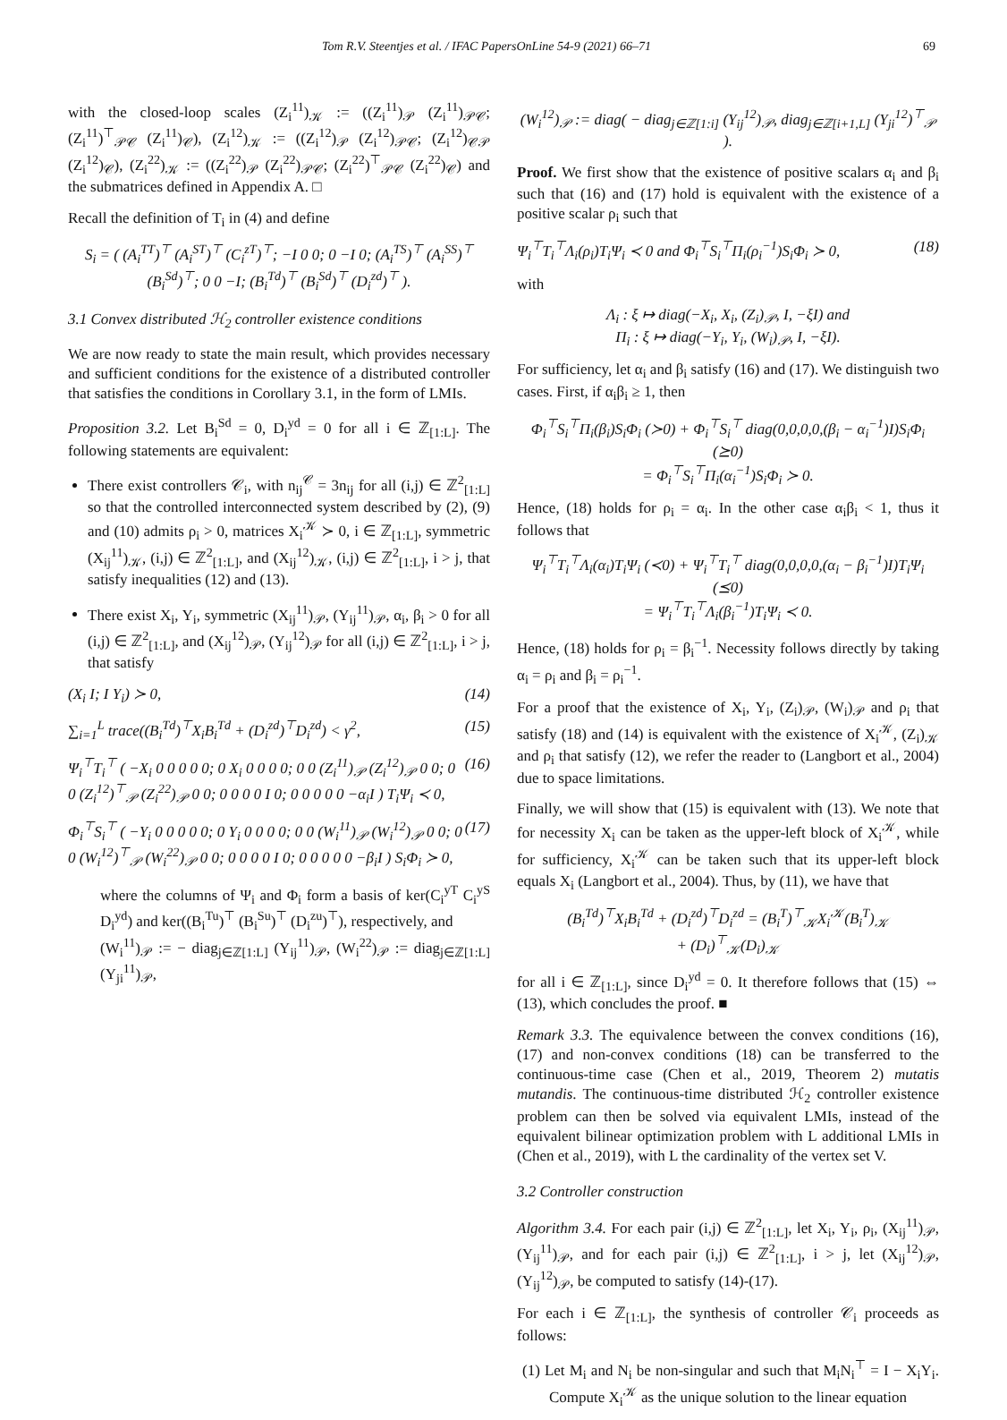Tom R.V. Steentjes et al. / IFAC PapersOnLine 54-9 (2021) 66–71 69
with the closed-loop scales (Z<sub>i</sub><sup>11</sup>)<sub>𝒦</sub> := ((Z<sub>i</sub><sup>11</sup>)<sub>𝒫</sub> (Z<sub>i</sub><sup>11</sup>)<sub>𝒫𝒞</sub>; (Z<sub>i</sub><sup>11</sup>)<sup>⊤</sup><sub>𝒫𝒞</sub> (Z<sub>i</sub><sup>11</sup>)<sub>𝒞</sub>), (Z<sub>i</sub><sup>12</sup>)<sub>𝒦</sub> := ((Z<sub>i</sub><sup>12</sup>)<sub>𝒫</sub> (Z<sub>i</sub><sup>12</sup>)<sub>𝒫𝒞</sub>; (Z<sub>i</sub><sup>12</sup>)<sub>𝒞𝒫</sub> (Z<sub>i</sub><sup>12</sup>)<sub>𝒞</sub>), (Z<sub>i</sub><sup>22</sup>)<sub>𝒦</sub> := ((Z<sub>i</sub><sup>22</sup>)<sub>𝒫</sub> (Z<sub>i</sub><sup>22</sup>)<sub>𝒫𝒞</sub>; (Z<sub>i</sub><sup>22</sup>)<sup>⊤</sup><sub>𝒫𝒞</sub> (Z<sub>i</sub><sup>22</sup>)<sub>𝒞</sub>) and the submatrices defined in Appendix A. □
Recall the definition of T<sub>i</sub> in (4) and define
S<sub>i</sub> = ( (A<sub>i</sub><sup>TT</sup>)<sup>⊤</sup> (A<sub>i</sub><sup>ST</sup>)<sup>⊤</sup> (C<sub>i</sub><sup>zT</sup>)<sup>⊤</sup>; −I 0 0; 0 −I 0; (A<sub>i</sub><sup>TS</sup>)<sup>⊤</sup> (A<sub>i</sub><sup>SS</sup>)<sup>⊤</sup> (B<sub>i</sub><sup>Sd</sup>)<sup>⊤</sup>; 0 0 −I; (B<sub>i</sub><sup>Td</sup>)<sup>⊤</sup> (B<sub>i</sub><sup>Sd</sup>)<sup>⊤</sup> (D<sub>i</sub><sup>zd</sup>)<sup>⊤</sup> ).
3.1 Convex distributed ℋ<sub>2</sub> controller existence conditions
We are now ready to state the main result, which provides necessary and sufficient conditions for the existence of a distributed controller that satisfies the conditions in Corollary 3.1, in the form of LMIs.
Proposition 3.2. Let B<sub>i</sub><sup>Sd</sup> = 0, D<sub>i</sub><sup>yd</sup> = 0 for all i ∈ ℤ<sub>[1:L]</sub>. The following statements are equivalent:
There exist controllers 𝒞<sub>i</sub>, with n<sub>ij</sub><sup>𝒞</sup> = 3n<sub>ij</sub> for all (i,j) ∈ ℤ<sup>2</sup><sub>[1:L]</sub> so that the controlled interconnected system described by (2), (9) and (10) admits ρ<sub>i</sub> > 0, matrices X<sub>i</sub><sup>𝒦</sup> ≻ 0, i ∈ ℤ<sub>[1:L]</sub>, symmetric (X<sub>ij</sub><sup>11</sup>)<sub>𝒦</sub>, (i,j) ∈ ℤ<sup>2</sup><sub>[1:L]</sub>, and (X<sub>ij</sub><sup>12</sup>)<sub>𝒦</sub>, (i,j) ∈ ℤ<sup>2</sup><sub>[1:L]</sub>, i > j, that satisfy inequalities (12) and (13).
There exist X<sub>i</sub>, Y<sub>i</sub>, symmetric (X<sub>ij</sub><sup>11</sup>)<sub>𝒫</sub>, (Y<sub>ij</sub><sup>11</sup>)<sub>𝒫</sub>, α<sub>i</sub>, β<sub>i</sub> > 0 for all (i,j) ∈ ℤ<sup>2</sup><sub>[1:L]</sub>, and (X<sub>ij</sub><sup>12</sup>)<sub>𝒫</sub>, (Y<sub>ij</sub><sup>12</sup>)<sub>𝒫</sub> for all (i,j) ∈ ℤ<sup>2</sup><sub>[1:L]</sub>, i > j, that satisfy
(X<sub>i</sub> I; I Y<sub>i</sub>) ≻ 0, (14)
∑<sub>i=1</sub><sup>L</sup> trace((B<sub>i</sub><sup>Td</sup>)<sup>⊤</sup>X<sub>i</sub>B<sub>i</sub><sup>Td</sup> + (D<sub>i</sub><sup>zd</sup>)<sup>⊤</sup>D<sub>i</sub><sup>zd</sup>) < γ<sup>2</sup>, (15)
Ψ<sub>i</sub><sup>⊤</sup>T<sub>i</sub><sup>⊤</sup> ( −X<sub>i</sub> 0 0 0 0 0; 0 X<sub>i</sub> 0 0 0 0; 0 0 (Z<sub>i</sub><sup>11</sup>)<sub>𝒫</sub> (Z<sub>i</sub><sup>12</sup>)<sub>𝒫</sub> 0 0; 0 0 (Z<sub>i</sub><sup>12</sup>)<sup>⊤</sup><sub>𝒫</sub> (Z<sub>i</sub><sup>22</sup>)<sub>𝒫</sub> 0 0; 0 0 0 0 I 0; 0 0 0 0 0 −α<sub>i</sub>I ) T<sub>i</sub>Ψ<sub>i</sub> ≺ 0, (16)
Φ<sub>i</sub><sup>⊤</sup>S<sub>i</sub><sup>⊤</sup> ( −Y<sub>i</sub> 0 0 0 0 0; 0 Y<sub>i</sub> 0 0 0 0; 0 0 (W<sub>i</sub><sup>11</sup>)<sub>𝒫</sub> (W<sub>i</sub><sup>12</sup>)<sub>𝒫</sub> 0 0; 0 0 (W<sub>i</sub><sup>12</sup>)<sup>⊤</sup><sub>𝒫</sub> (W<sub>i</sub><sup>22</sup>)<sub>𝒫</sub> 0 0; 0 0 0 0 I 0; 0 0 0 0 0 −β<sub>i</sub>I ) S<sub>i</sub>Φ<sub>i</sub> ≻ 0, (17)
where the columns of Ψ<sub>i</sub> and Φ<sub>i</sub> form a basis of ker(C<sub>i</sub><sup>yT</sup> C<sub>i</sub><sup>yS</sup> D<sub>i</sub><sup>yd</sup>) and ker((B<sub>i</sub><sup>Tu</sup>)<sup>⊤</sup> (B<sub>i</sub><sup>Su</sup>)<sup>⊤</sup> (D<sub>i</sub><sup>zu</sup>)<sup>⊤</sup>), respectively, and
(W<sub>i</sub><sup>11</sup>)<sub>𝒫</sub> := − diag<sub>j∈ℤ[1:L]</sub> (Y<sub>ij</sub><sup>11</sup>)<sub>𝒫</sub>, (W<sub>i</sub><sup>22</sup>)<sub>𝒫</sub> := diag<sub>j∈ℤ[1:L]</sub> (Y<sub>ji</sub><sup>11</sup>)<sub>𝒫</sub>,
(W<sub>i</sub><sup>12</sup>)<sub>𝒫</sub> := diag( − diag<sub>j∈ℤ[1:i]</sub> (Y<sub>ij</sub><sup>12</sup>)<sub>𝒫</sub>, diag<sub>j∈ℤ[i+1,L]</sub> (Y<sub>ji</sub><sup>12</sup>)<sup>⊤</sup><sub>𝒫</sub> ).
Proof. We first show that the existence of positive scalars α<sub>i</sub> and β<sub>i</sub> such that (16) and (17) hold is equivalent with the existence of a positive scalar ρ<sub>i</sub> such that
Ψ<sub>i</sub><sup>⊤</sup>T<sub>i</sub><sup>⊤</sup>Λ<sub>i</sub>(ρ<sub>i</sub>)T<sub>i</sub>Ψ<sub>i</sub> ≺ 0 and Φ<sub>i</sub><sup>⊤</sup>S<sub>i</sub><sup>⊤</sup>Π<sub>i</sub>(ρ<sub>i</sub><sup>−1</sup>)S<sub>i</sub>Φ<sub>i</sub> ≻ 0, (18)
with
Λ<sub>i</sub> : ξ ↦ diag(−X<sub>i</sub>, X<sub>i</sub>, (Z<sub>i</sub>)<sub>𝒫</sub>, I, −ξI) and
Π<sub>i</sub> : ξ ↦ diag(−Y<sub>i</sub>, Y<sub>i</sub>, (W<sub>i</sub>)<sub>𝒫</sub>, I, −ξI).
For sufficiency, let α<sub>i</sub> and β<sub>i</sub> satisfy (16) and (17). We distinguish two cases. First, if α<sub>i</sub>β<sub>i</sub> ≥ 1, then
Φ<sub>i</sub><sup>⊤</sup>S<sub>i</sub><sup>⊤</sup>Π<sub>i</sub>(β<sub>i</sub>)S<sub>i</sub>Φ<sub>i</sub> (≻0) + Φ<sub>i</sub><sup>⊤</sup>S<sub>i</sub><sup>⊤</sup> diag(0,0,0,0,(β<sub>i</sub> − α<sub>i</sub><sup>−1</sup>)I)S<sub>i</sub>Φ<sub>i</sub> (⪰0)
= Φ<sub>i</sub><sup>⊤</sup>S<sub>i</sub><sup>⊤</sup>Π<sub>i</sub>(α<sub>i</sub><sup>−1</sup>)S<sub>i</sub>Φ<sub>i</sub> ≻ 0.
Hence, (18) holds for ρ<sub>i</sub> = α<sub>i</sub>. In the other case α<sub>i</sub>β<sub>i</sub> < 1, thus it follows that
Ψ<sub>i</sub><sup>⊤</sup>T<sub>i</sub><sup>⊤</sup>Λ<sub>i</sub>(α<sub>i</sub>)T<sub>i</sub>Ψ<sub>i</sub> (≺0) + Ψ<sub>i</sub><sup>⊤</sup>T<sub>i</sub><sup>⊤</sup> diag(0,0,0,0,(α<sub>i</sub> − β<sub>i</sub><sup>−1</sup>)I)T<sub>i</sub>Ψ<sub>i</sub> (⪯0)
= Ψ<sub>i</sub><sup>⊤</sup>T<sub>i</sub><sup>⊤</sup>Λ<sub>i</sub>(β<sub>i</sub><sup>−1</sup>)T<sub>i</sub>Ψ<sub>i</sub> ≺ 0.
Hence, (18) holds for ρ<sub>i</sub> = β<sub>i</sub><sup>−1</sup>. Necessity follows directly by taking α<sub>i</sub> = ρ<sub>i</sub> and β<sub>i</sub> = ρ<sub>i</sub><sup>−1</sup>.
For a proof that the existence of X<sub>i</sub>, Y<sub>i</sub>, (Z<sub>i</sub>)<sub>𝒫</sub>, (W<sub>i</sub>)<sub>𝒫</sub> and ρ<sub>i</sub> that satisfy (18) and (14) is equivalent with the existence of X<sub>i</sub><sup>𝒦</sup>, (Z<sub>i</sub>)<sub>𝒦</sub> and ρ<sub>i</sub> that satisfy (12), we refer the reader to (Langbort et al., 2004) due to space limitations.
Finally, we will show that (15) is equivalent with (13). We note that for necessity X<sub>i</sub> can be taken as the upper-left block of X<sub>i</sub><sup>𝒦</sup>, while for sufficiency, X<sub>i</sub><sup>𝒦</sup> can be taken such that its upper-left block equals X<sub>i</sub> (Langbort et al., 2004). Thus, by (11), we have that
(B<sub>i</sub><sup>Td</sup>)<sup>⊤</sup>X<sub>i</sub>B<sub>i</sub><sup>Td</sup> + (D<sub>i</sub><sup>zd</sup>)<sup>⊤</sup>D<sub>i</sub><sup>zd</sup> = (B<sub>i</sub><sup>T</sup>)<sup>⊤</sup><sub>𝒦</sub>X<sub>i</sub><sup>𝒦</sup>(B<sub>i</sub><sup>T</sup>)<sub>𝒦</sub>
+ (D<sub>i</sub>)<sup>⊤</sup><sub>𝒦</sub>(D<sub>i</sub>)<sub>𝒦</sub>
for all i ∈ ℤ<sub>[1:L]</sub>, since D<sub>i</sub><sup>yd</sup> = 0. It therefore follows that (15) ⇔ (13), which concludes the proof. ■
Remark 3.3. The equivalence between the convex conditions (16), (17) and non-convex conditions (18) can be transferred to the continuous-time case (Chen et al., 2019, Theorem 2) mutatis mutandis. The continuous-time distributed ℋ<sub>2</sub> controller existence problem can then be solved via equivalent LMIs, instead of the equivalent bilinear optimization problem with L additional LMIs in (Chen et al., 2019), with L the cardinality of the vertex set V.
3.2 Controller construction
Algorithm 3.4. For each pair (i,j) ∈ ℤ<sup>2</sup><sub>[1:L]</sub>, let X<sub>i</sub>, Y<sub>i</sub>, ρ<sub>i</sub>, (X<sub>ij</sub><sup>11</sup>)<sub>𝒫</sub>, (Y<sub>ij</sub><sup>11</sup>)<sub>𝒫</sub>, and for each pair (i,j) ∈ ℤ<sup>2</sup><sub>[1:L]</sub>, i > j, let (X<sub>ij</sub><sup>12</sup>)<sub>𝒫</sub>, (Y<sub>ij</sub><sup>12</sup>)<sub>𝒫</sub>, be computed to satisfy (14)-(17).
For each i ∈ ℤ<sub>[1:L]</sub>, the synthesis of controller 𝒞<sub>i</sub> proceeds as follows:
(1) Let M<sub>i</sub> and N<sub>i</sub> be non-singular and such that M<sub>i</sub>N<sub>i</sub><sup>⊤</sup> = I − X<sub>i</sub>Y<sub>i</sub>. Compute X<sub>i</sub><sup>𝒦</sup> as the unique solution to the linear equation